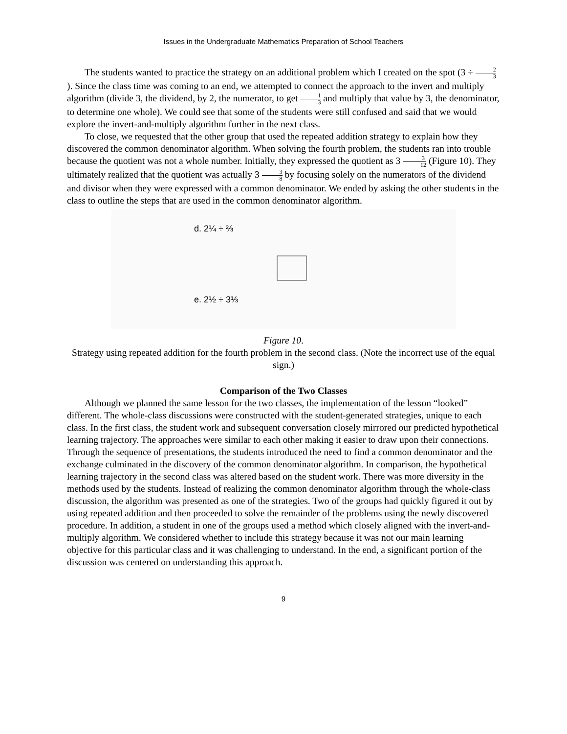Issues in the Undergraduate Mathematics Preparation of School Teachers
The students wanted to practice the strategy on an additional problem which I created on the spot (3 ÷ 2 3). Since the class time was coming to an end, we attempted to connect the approach to the invert and multiply algorithm (divide 3, the dividend, by 2, the numerator, to get 1 3 and multiply that value by 3, the denominator, to determine one whole). We could see that some of the students were still confused and said that we would explore the invert-and-multiply algorithm further in the next class.
To close, we requested that the other group that used the repeated addition strategy to explain how they discovered the common denominator algorithm. When solving the fourth problem, the students ran into trouble because the quotient was not a whole number. Initially, they expressed the quotient as 3 3 12 (Figure 10). They ultimately realized that the quotient was actually 3 3 8 by focusing solely on the numerators of the dividend and divisor when they were expressed with a common denominator. We ended by asking the other students in the class to outline the steps that are used in the common denominator algorithm.
d. 2¼ ÷ ⅔
e. 2½ ÷ 3⅓
Figure 10.
Strategy using repeated addition for the fourth problem in the second class. (Note the incorrect use of the equal sign.)
Comparison of the Two Classes
Although we planned the same lesson for the two classes, the implementation of the lesson “looked” different. The whole-class discussions were constructed with the student-generated strategies, unique to each class. In the first class, the student work and subsequent conversation closely mirrored our predicted hypothetical learning trajectory. The approaches were similar to each other making it easier to draw upon their connections. Through the sequence of presentations, the students introduced the need to find a common denominator and the exchange culminated in the discovery of the common denominator algorithm. In comparison, the hypothetical learning trajectory in the second class was altered based on the student work. There was more diversity in the methods used by the students. Instead of realizing the common denominator algorithm through the whole-class discussion, the algorithm was presented as one of the strategies. Two of the groups had quickly figured it out by using repeated addition and then proceeded to solve the remainder of the problems using the newly discovered procedure. In addition, a student in one of the groups used a method which closely aligned with the invert-and-multiply algorithm. We considered whether to include this strategy because it was not our main learning objective for this particular class and it was challenging to understand. In the end, a significant portion of the discussion was centered on understanding this approach.
9